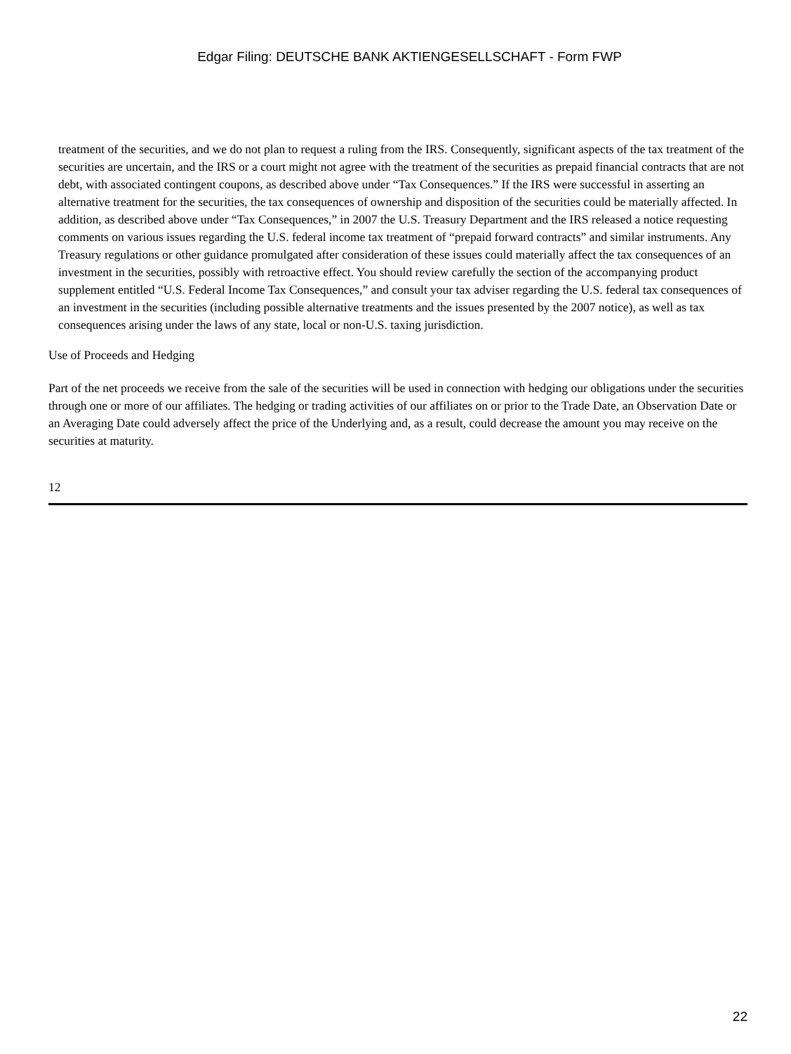Edgar Filing: DEUTSCHE BANK AKTIENGESELLSCHAFT - Form FWP
treatment of the securities, and we do not plan to request a ruling from the IRS. Consequently, significant aspects of the tax treatment of the securities are uncertain, and the IRS or a court might not agree with the treatment of the securities as prepaid financial contracts that are not debt, with associated contingent coupons, as described above under “Tax Consequences.” If the IRS were successful in asserting an alternative treatment for the securities, the tax consequences of ownership and disposition of the securities could be materially affected. In addition, as described above under “Tax Consequences,” in 2007 the U.S. Treasury Department and the IRS released a notice requesting comments on various issues regarding the U.S. federal income tax treatment of “prepaid forward contracts” and similar instruments. Any Treasury regulations or other guidance promulgated after consideration of these issues could materially affect the tax consequences of an investment in the securities, possibly with retroactive effect. You should review carefully the section of the accompanying product supplement entitled “U.S. Federal Income Tax Consequences,” and consult your tax adviser regarding the U.S. federal tax consequences of an investment in the securities (including possible alternative treatments and the issues presented by the 2007 notice), as well as tax consequences arising under the laws of any state, local or non-U.S. taxing jurisdiction.
Use of Proceeds and Hedging
Part of the net proceeds we receive from the sale of the securities will be used in connection with hedging our obligations under the securities through one or more of our affiliates. The hedging or trading activities of our affiliates on or prior to the Trade Date, an Observation Date or an Averaging Date could adversely affect the price of the Underlying and, as a result, could decrease the amount you may receive on the securities at maturity.
12
22